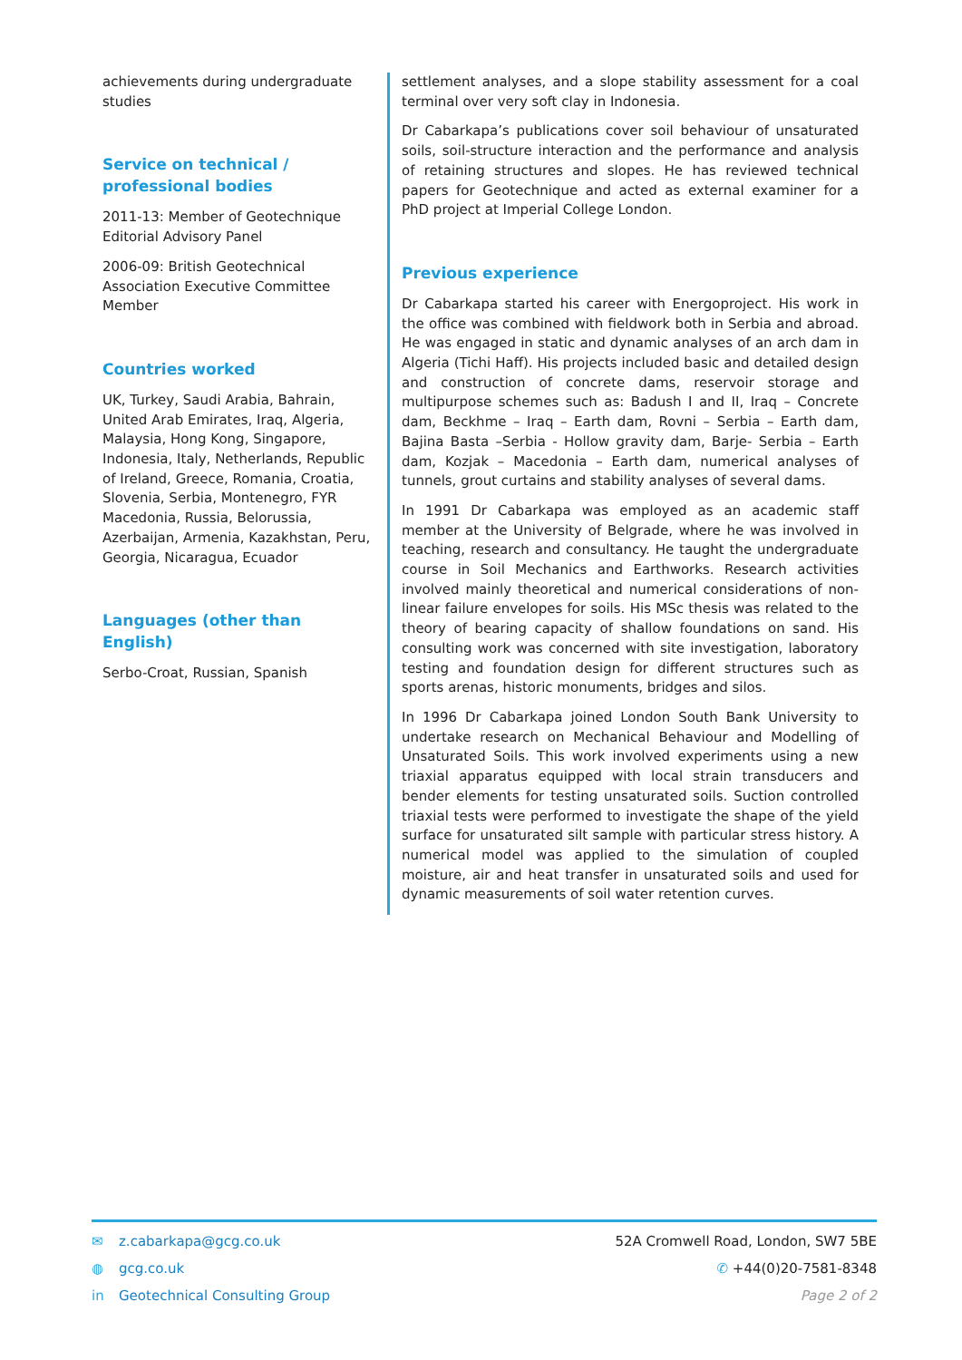achievements during undergraduate studies
Service on technical / professional bodies
2011-13: Member of Geotechnique Editorial Advisory Panel
2006-09: British Geotechnical Association Executive Committee Member
Countries worked
UK, Turkey, Saudi Arabia, Bahrain, United Arab Emirates, Iraq, Algeria, Malaysia, Hong Kong, Singapore, Indonesia, Italy, Netherlands, Republic of Ireland, Greece, Romania, Croatia, Slovenia, Serbia, Montenegro, FYR Macedonia, Russia, Belorussia, Azerbaijan, Armenia, Kazakhstan, Peru, Georgia, Nicaragua, Ecuador
Languages (other than English)
Serbo-Croat, Russian, Spanish
settlement analyses, and a slope stability assessment for a coal terminal over very soft clay in Indonesia.
Dr Cabarkapa’s publications cover soil behaviour of unsaturated soils, soil-structure interaction and the performance and analysis of retaining structures and slopes. He has reviewed technical papers for Geotechnique and acted as external examiner for a PhD project at Imperial College London.
Previous experience
Dr Cabarkapa started his career with Energoproject. His work in the office was combined with fieldwork both in Serbia and abroad. He was engaged in static and dynamic analyses of an arch dam in Algeria (Tichi Haff). His projects included basic and detailed design and construction of concrete dams, reservoir storage and multipurpose schemes such as: Badush I and II, Iraq – Concrete dam, Beckhme – Iraq – Earth dam, Rovni – Serbia – Earth dam, Bajina Basta –Serbia - Hollow gravity dam, Barje- Serbia – Earth dam, Kozjak – Macedonia – Earth dam, numerical analyses of tunnels, grout curtains and stability analyses of several dams.
In 1991 Dr Cabarkapa was employed as an academic staff member at the University of Belgrade, where he was involved in teaching, research and consultancy. He taught the undergraduate course in Soil Mechanics and Earthworks. Research activities involved mainly theoretical and numerical considerations of non-linear failure envelopes for soils. His MSc thesis was related to the theory of bearing capacity of shallow foundations on sand. His consulting work was concerned with site investigation, laboratory testing and foundation design for different structures such as sports arenas, historic monuments, bridges and silos.
In 1996 Dr Cabarkapa joined London South Bank University to undertake research on Mechanical Behaviour and Modelling of Unsaturated Soils. This work involved experiments using a new triaxial apparatus equipped with local strain transducers and bender elements for testing unsaturated soils. Suction controlled triaxial tests were performed to investigate the shape of the yield surface for unsaturated silt sample with particular stress history. A numerical model was applied to the simulation of coupled moisture, air and heat transfer in unsaturated soils and used for dynamic measurements of soil water retention curves.
✉ z.cabarkapa@gcg.co.uk
◍ gcg.co.uk
in Geotechnical Consulting Group
52A Cromwell Road, London, SW7 5BE
✆ +44(0)20-7581-8348
Page 2 of 2